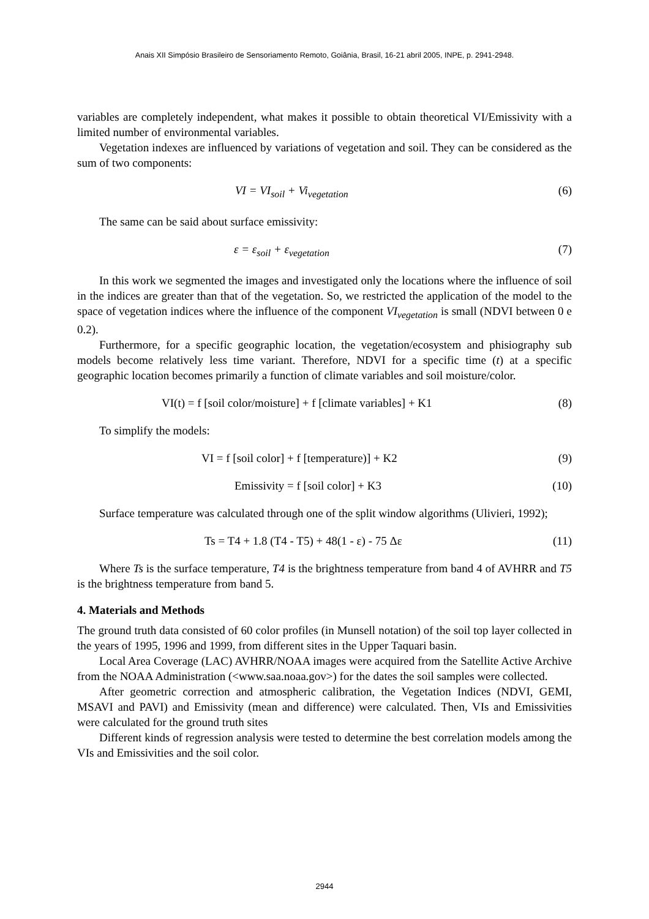Anais XII Simpósio Brasileiro de Sensoriamento Remoto, Goiânia, Brasil, 16-21 abril 2005, INPE, p. 2941-2948.
variables are completely independent, what makes it possible to obtain theoretical VI/Emissivity with a limited number of environmental variables.
Vegetation indexes are influenced by variations of vegetation and soil. They can be considered as the sum of two components:
VI = VI<sub>soil</sub> + Vi<sub>vegetation</sub> (6)
The same can be said about surface emissivity:
ε = ε<sub>soil</sub> + ε<sub>vegetation</sub> (7)
In this work we segmented the images and investigated only the locations where the influence of soil in the indices are greater than that of the vegetation. So, we restricted the application of the model to the space of vegetation indices where the influence of the component VI<sub>vegetation</sub> is small (NDVI between 0 e 0.2).
Furthermore, for a specific geographic location, the vegetation/ecosystem and phisiography sub models become relatively less time variant. Therefore, NDVI for a specific time (t) at a specific geographic location becomes primarily a function of climate variables and soil moisture/color.
VI(t) = f [soil color/moisture] + f [climate variables] + K1
(8)
To simplify the models:
VI = f [soil color] + f [temperature)] + K2
(9)
Emissivity = f [soil color] + K3
(10)
Surface temperature was calculated through one of the split window algorithms (Ulivieri, 1992);
Ts = T4 + 1.8 (T4 - T5) + 48(1 - ε) - 75 Δε
(11)
Where Ts is the surface temperature, T4 is the brightness temperature from band 4 of AVHRR and T5 is the brightness temperature from band 5.
4. Materials and Methods
The ground truth data consisted of 60 color profiles (in Munsell notation) of the soil top layer collected in the years of 1995, 1996 and 1999, from different sites in the Upper Taquari basin.
Local Area Coverage (LAC) AVHRR/NOAA images were acquired from the Satellite Active Archive from the NOAA Administration (<www.saa.noaa.gov>) for the dates the soil samples were collected.
After geometric correction and atmospheric calibration, the Vegetation Indices (NDVI, GEMI, MSAVI and PAVI) and Emissivity (mean and difference) were calculated. Then, VIs and Emissivities were calculated for the ground truth sites
Different kinds of regression analysis were tested to determine the best correlation models among the VIs and Emissivities and the soil color.
2944